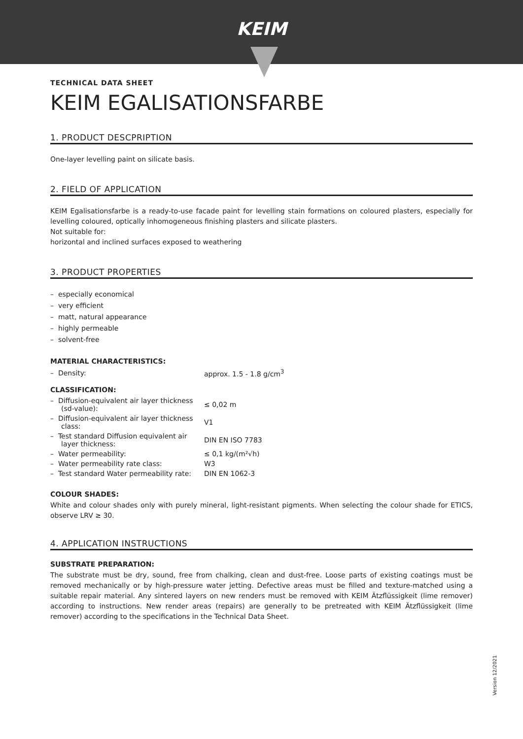KEIM
TECHNICAL DATA SHEET
KEIM EGALISATIONSFARBE
1. PRODUCT DESCPRIPTION
One-layer levelling paint on silicate basis.
2. FIELD OF APPLICATION
KEIM Egalisationsfarbe is a ready-to-use facade paint for levelling stain formations on coloured plasters, especially for levelling coloured, optically inhomogeneous finishing plasters and silicate plasters.
Not suitable for:
horizontal and inclined surfaces exposed to weathering
3. PRODUCT PROPERTIES
– especially economical
– very efficient
– matt, natural appearance
– highly permeable
– solvent-free
MATERIAL CHARACTERISTICS:
| – Density: | approx. 1.5 - 1.8 g/cm<sup>3</sup> |
CLASSIFICATION:
| – Diffusion-equivalent air layer thickness (sd-value): | ≤ 0,02 m |
| – Diffusion-equivalent air layer thickness class: | V1 |
| – Test standard Diffusion equivalent air layer thickness: | DIN EN ISO 7783 |
| – Water permeability: | ≤ 0,1 kg/(m²√h) |
| – Water permeability rate class: | W3 |
| – Test standard Water permeability rate: | DIN EN 1062-3 |
COLOUR SHADES:
White and colour shades only with purely mineral, light-resistant pigments. When selecting the colour shade for ETICS, observe LRV ≥ 30.
4. APPLICATION INSTRUCTIONS
SUBSTRATE PREPARATION:
The substrate must be dry, sound, free from chalking, clean and dust-free. Loose parts of existing coatings must be removed mechanically or by high-pressure water jetting. Defective areas must be filled and texture-matched using a suitable repair material. Any sintered layers on new renders must be removed with KEIM Ätzflüssigkeit (lime remover) according to instructions. New render areas (repairs) are generally to be pretreated with KEIM Ätzflüssigkeit (lime remover) according to the specifications in the Technical Data Sheet.
Version 12/2021